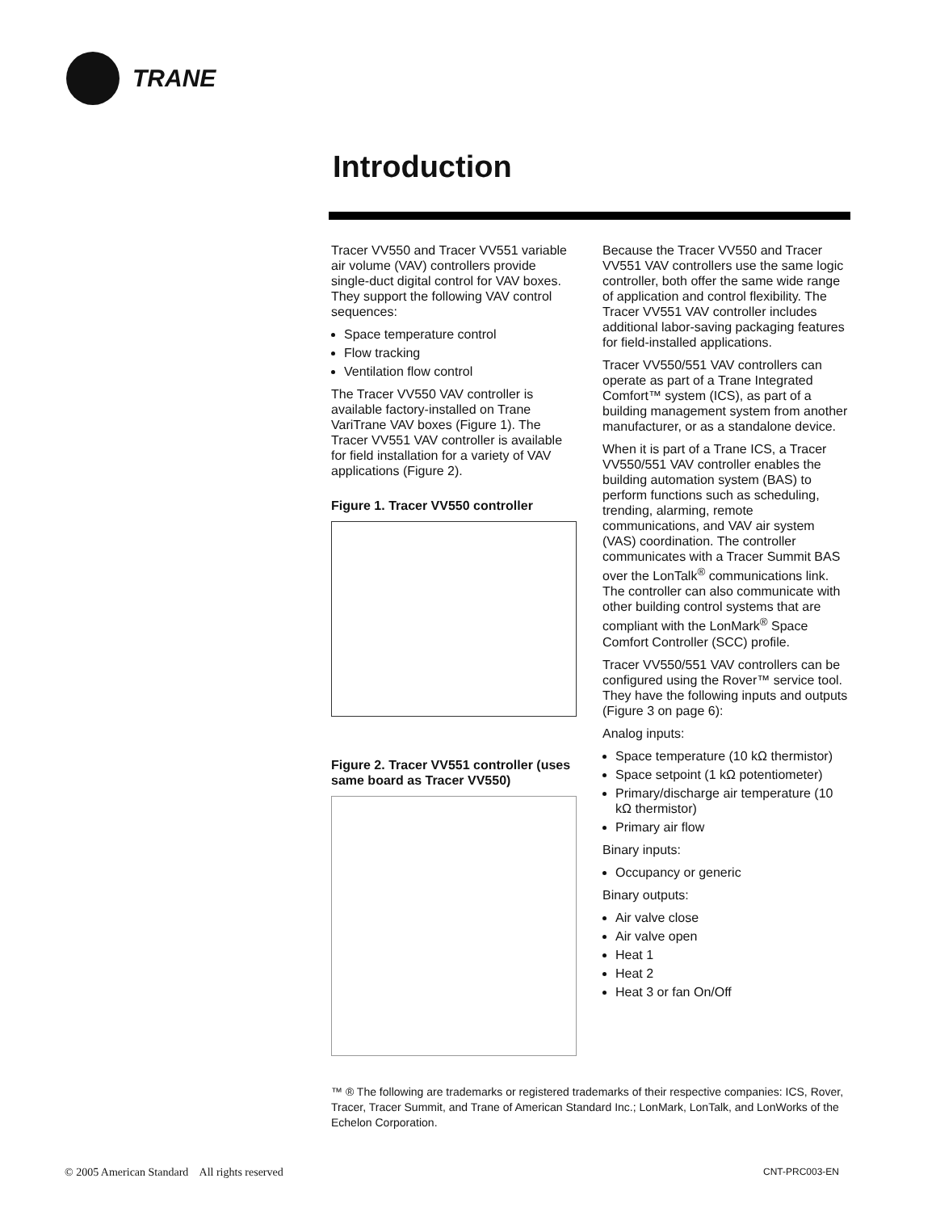TRANE
Introduction
Tracer VV550 and Tracer VV551 variable air volume (VAV) controllers provide single-duct digital control for VAV boxes. They support the following VAV control sequences:
Space temperature control
Flow tracking
Ventilation flow control
The Tracer VV550 VAV controller is available factory-installed on Trane VariTrane VAV boxes (Figure 1). The Tracer VV551 VAV controller is available for field installation for a variety of VAV applications (Figure 2).
Figure 1. Tracer VV550 controller
Figure 2. Tracer VV551 controller (uses same board as Tracer VV550)
Because the Tracer VV550 and Tracer VV551 VAV controllers use the same logic controller, both offer the same wide range of application and control flexibility. The Tracer VV551 VAV controller includes additional labor-saving packaging features for field-installed applications.
Tracer VV550/551 VAV controllers can operate as part of a Trane Integrated Comfort™ system (ICS), as part of a building management system from another manufacturer, or as a standalone device.
When it is part of a Trane ICS, a Tracer VV550/551 VAV controller enables the building automation system (BAS) to perform functions such as scheduling, trending, alarming, remote communications, and VAV air system (VAS) coordination. The controller communicates with a Tracer Summit BAS over the LonTalk<sup>®</sup> communications link. The controller can also communicate with other building control systems that are compliant with the LonMark<sup>®</sup> Space Comfort Controller (SCC) profile.
Tracer VV550/551 VAV controllers can be configured using the Rover™ service tool. They have the following inputs and outputs (Figure 3 on page 6):
Analog inputs:
Space temperature (10 kΩ thermistor)
Space setpoint (1 kΩ potentiometer)
Primary/discharge air temperature (10 kΩ thermistor)
Primary air flow
Binary inputs:
Occupancy or generic
Binary outputs:
Air valve close
Air valve open
Heat 1
Heat 2
Heat 3 or fan On/Off
™ ® The following are trademarks or registered trademarks of their respective companies: ICS, Rover, Tracer, Tracer Summit, and Trane of American Standard Inc.; LonMark, LonTalk, and LonWorks of the Echelon Corporation.
© 2005 American Standard All rights reserved
CNT-PRC003-EN